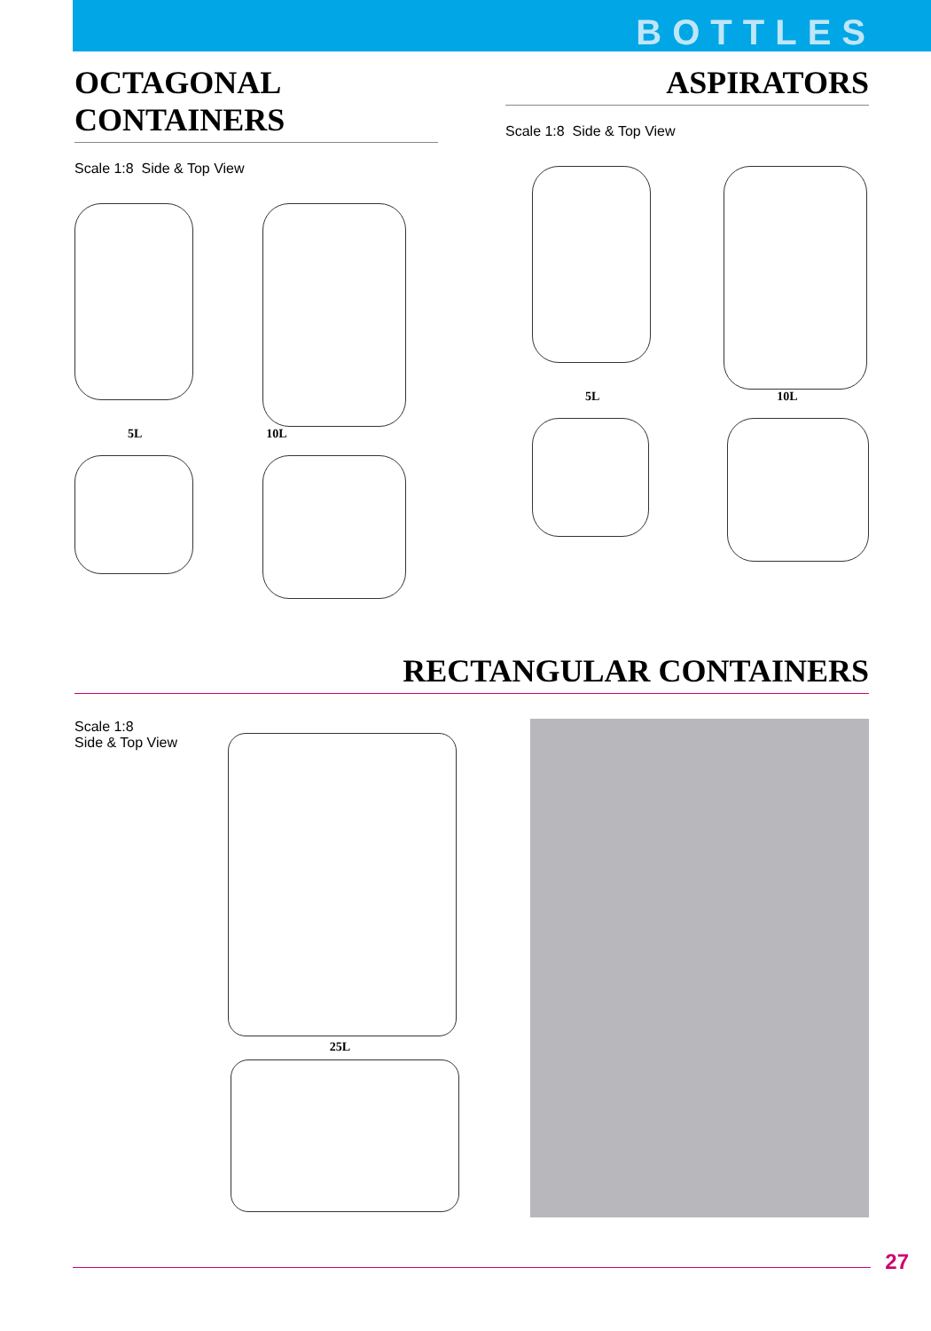BOTTLES
OCTAGONAL CONTAINERS
Scale 1:8 Side & Top View
5L 10L
ASPIRATORS
Scale 1:8 Side & Top View
5L 10L
RECTANGULAR CONTAINERS
Scale 1:8
Side & Top View
25L
27